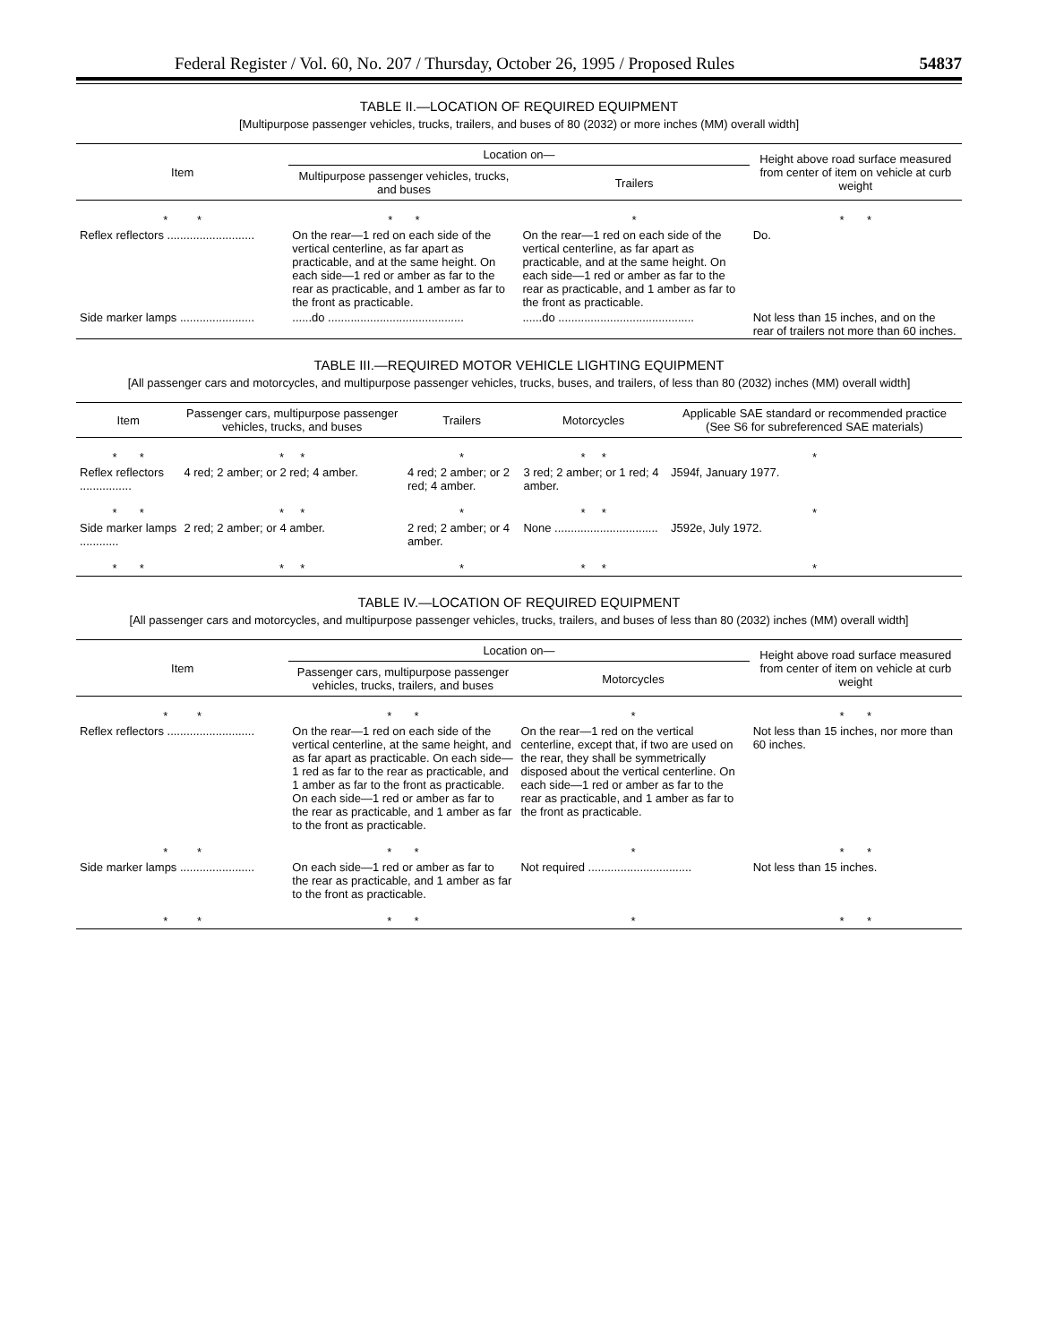Federal Register / Vol. 60, No. 207 / Thursday, October 26, 1995 / Proposed Rules 54837
TABLE II.—LOCATION OF REQUIRED EQUIPMENT
[Multipurpose passenger vehicles, trucks, trailers, and buses of 80 (2032) or more inches (MM) overall width]
| Item | Location on— | | Height above road surface measured from center of item on vehicle at curb weight |
| --- | --- | --- | --- |
| | Multipurpose passenger vehicles, trucks, and buses | Trailers | |
| * * | * * | * | * * |
| Reflex reflectors ........................... | On the rear—1 red on each side of the vertical centerline, as far apart as practicable, and at the same height. On each side—1 red or amber as far to the rear as practicable, and 1 amber as far to the front as practicable. | On the rear—1 red on each side of the vertical centerline, as far apart as practicable, and at the same height. On each side—1 red or amber as far to the rear as practicable, and 1 amber as far to the front as practicable. | Do. |
| Side marker lamps ....................... | ......do .......................................... | ......do .......................................... | Not less than 15 inches, and on the rear of trailers not more than 60 inches. |
TABLE III.—REQUIRED MOTOR VEHICLE LIGHTING EQUIPMENT
[All passenger cars and motorcycles, and multipurpose passenger vehicles, trucks, buses, and trailers, of less than 80 (2032) inches (MM) overall width]
| Item | Passenger cars, multipurpose passenger vehicles, trucks, and buses | Trailers | Motorcycles | Applicable SAE standard or recommended practice (See S6 for subreferenced SAE materials) |
| --- | --- | --- | --- | --- |
| * * | * * | * | * * | * |
| Reflex reflectors ................ | 4 red; 2 amber; or 2 red; 4 amber. | 4 red; 2 amber; or 2 red; 4 amber. | 3 red; 2 amber; or 1 red; 4 amber. | J594f, January 1977. |
| * * | * * | * | * * | * |
| Side marker lamps ............ | 2 red; 2 amber; or 4 amber. | 2 red; 2 amber; or 4 amber. | None ................................ | J592e, July 1972. |
| * * | * * | * | * * | * |
TABLE IV.—LOCATION OF REQUIRED EQUIPMENT
[All passenger cars and motorcycles, and multipurpose passenger vehicles, trucks, trailers, and buses of less than 80 (2032) inches (MM) overall width]
| Item | Location on— | | Height above road surface measured from center of item on vehicle at curb weight |
| --- | --- | --- | --- |
| | Passenger cars, multipurpose passenger vehicles, trucks, trailers, and buses | Motorcycles | |
| * * | * * | * | * * |
| Reflex reflectors ........................... | On the rear—1 red on each side of the vertical centerline, at the same height, and as far apart as practicable. On each side—1 red as far to the rear as practicable, and 1 amber as far to the front as practicable. On each side—1 red or amber as far to the rear as practicable, and 1 amber as far to the front as practicable. | On the rear—1 red on the vertical centerline, except that, if two are used on the rear, they shall be symmetrically disposed about the vertical centerline. On each side—1 red or amber as far to the rear as practicable, and 1 amber as far to the front as practicable. | Not less than 15 inches, nor more than 60 inches. |
| * * | * * | * | * * |
| Side marker lamps ....................... | On each side—1 red or amber as far to the rear as practicable, and 1 amber as far to the front as practicable. | Not required ................................ | Not less than 15 inches. |
| * * | * * | * | * * |